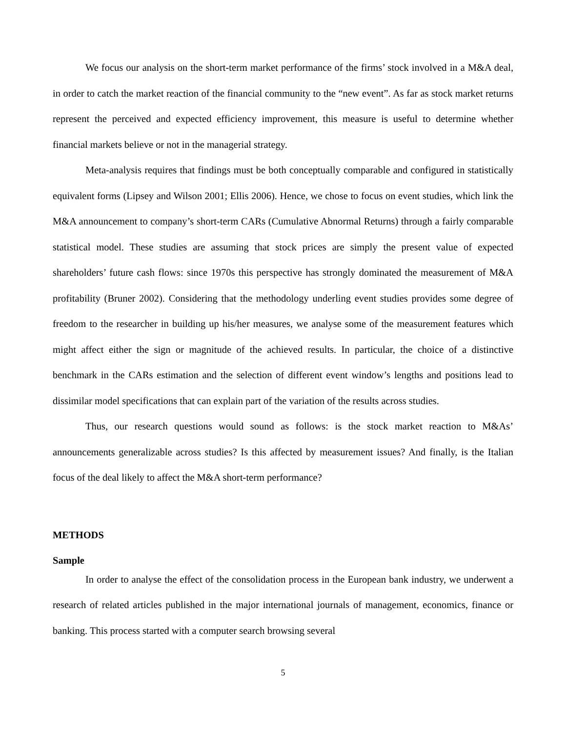We focus our analysis on the short-term market performance of the firms’ stock involved in a M&A deal, in order to catch the market reaction of the financial community to the “new event”. As far as stock market returns represent the perceived and expected efficiency improvement, this measure is useful to determine whether financial markets believe or not in the managerial strategy.
Meta-analysis requires that findings must be both conceptually comparable and configured in statistically equivalent forms (Lipsey and Wilson 2001; Ellis 2006). Hence, we chose to focus on event studies, which link the M&A announcement to company’s short-term CARs (Cumulative Abnormal Returns) through a fairly comparable statistical model. These studies are assuming that stock prices are simply the present value of expected shareholders’ future cash flows: since 1970s this perspective has strongly dominated the measurement of M&A profitability (Bruner 2002). Considering that the methodology underling event studies provides some degree of freedom to the researcher in building up his/her measures, we analyse some of the measurement features which might affect either the sign or magnitude of the achieved results. In particular, the choice of a distinctive benchmark in the CARs estimation and the selection of different event window’s lengths and positions lead to dissimilar model specifications that can explain part of the variation of the results across studies.
Thus, our research questions would sound as follows: is the stock market reaction to M&As’ announcements generalizable across studies? Is this affected by measurement issues? And finally, is the Italian focus of the deal likely to affect the M&A short-term performance?
METHODS
Sample
In order to analyse the effect of the consolidation process in the European bank industry, we underwent a research of related articles published in the major international journals of management, economics, finance or banking. This process started with a computer search browsing several
5